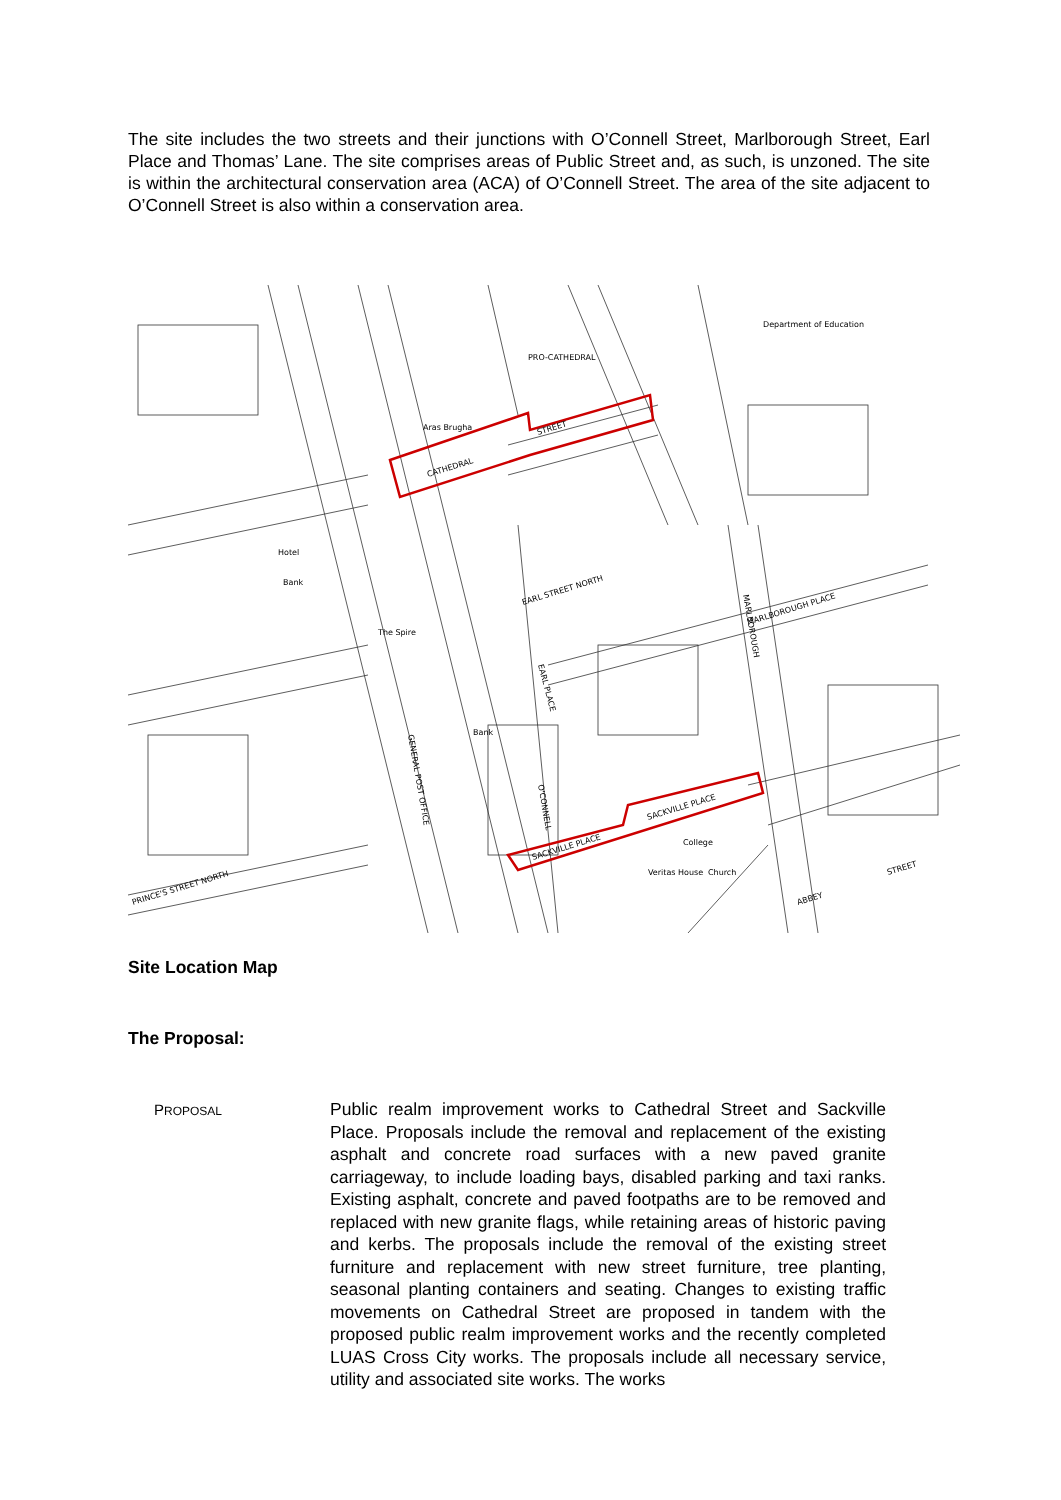The site includes the two streets and their junctions with O’Connell Street, Marlborough Street, Earl Place and Thomas’ Lane. The site comprises areas of Public Street and, as such, is unzoned. The site is within the architectural conservation area (ACA) of O’Connell Street. The area of the site adjacent to O’Connell Street is also within a conservation area.
CATHEDRAL
STREET
EARL STREET NORTH
SACKVILLE PLACE
SACKVILLE PLACE
PRO-CATHEDRAL
Department of Education
The Spire
EARL PLACE
MARLBOROUGH
MARLBOROUGH PLACE
GENERAL POST OFFICE
O'CONNELL
PRINCE'S STREET NORTH
STREET
ABBEY
Hotel
Bank
Bank
College
Church
Veritas House
Aras Brugha
Site Location Map
The Proposal:
PROPOSAL
Public realm improvement works to Cathedral Street and Sackville Place. Proposals include the removal and replacement of the existing asphalt and concrete road surfaces with a new paved granite carriageway, to include loading bays, disabled parking and taxi ranks. Existing asphalt, concrete and paved footpaths are to be removed and replaced with new granite flags, while retaining areas of historic paving and kerbs. The proposals include the removal of the existing street furniture and replacement with new street furniture, tree planting, seasonal planting containers and seating. Changes to existing traffic movements on Cathedral Street are proposed in tandem with the proposed public realm improvement works and the recently completed LUAS Cross City works. The proposals include all necessary service, utility and associated site works. The works